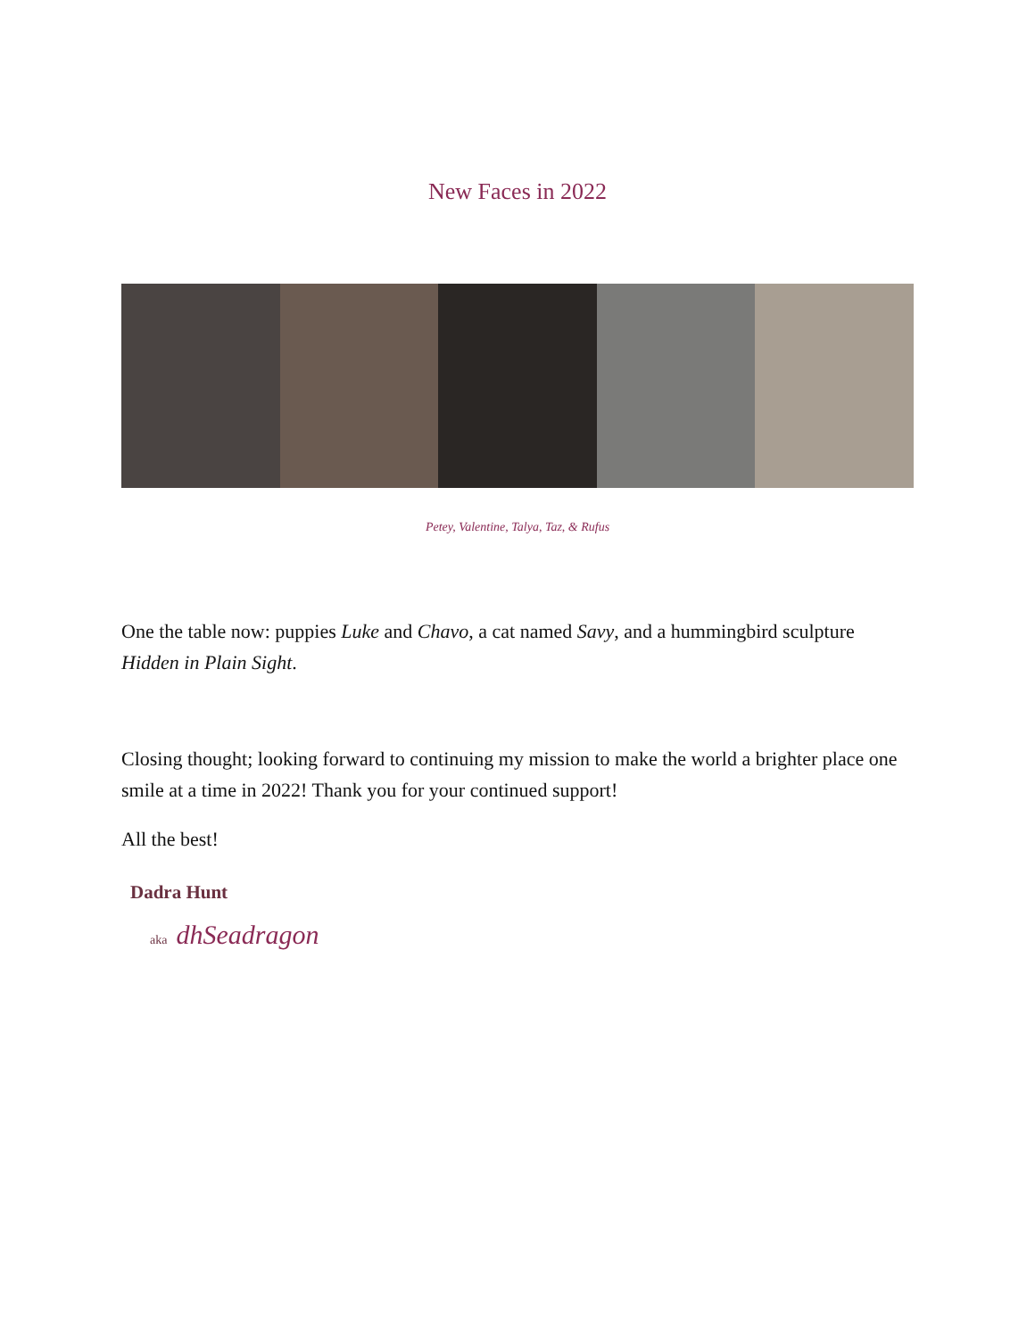New Faces in 2022
Petey, Valentine, Talya, Taz, & Rufus
One the table now: puppies Luke and Chavo, a cat named Savy, and a hummingbird sculpture Hidden in Plain Sight.
Closing thought; looking forward to continuing my mission to make the world a brighter place one smile at a time in 2022! Thank you for your continued support!
All the best!
Dadra Hunt
aka dhSeadragon